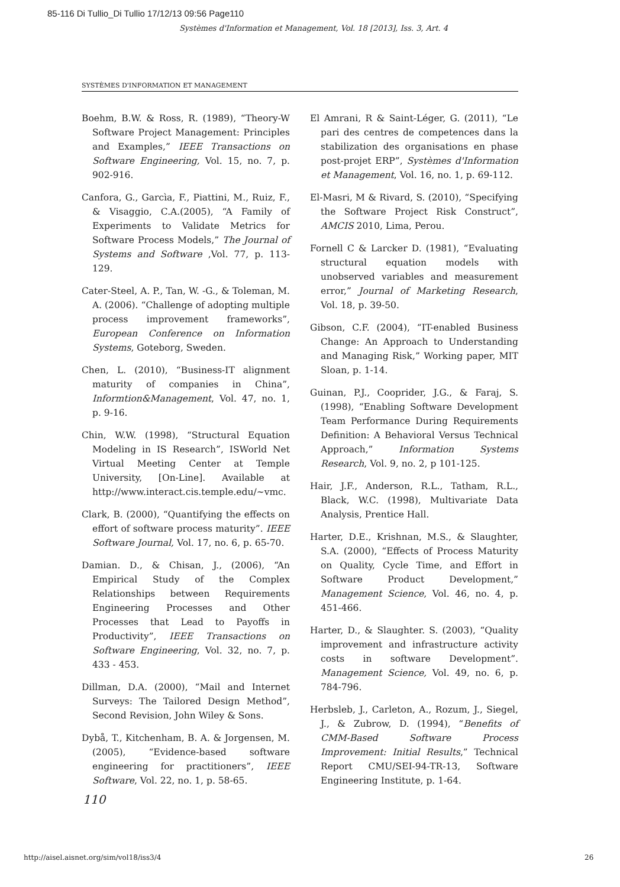85-116 Di Tullio_Di Tullio 17/12/13 09:56 Page110
Systèmes d'Information et Management, Vol. 18 [2013], Iss. 3, Art. 4
SYSTÈMES D'INFORMATION ET MANAGEMENT
Boehm, B.W. & Ross, R. (1989), “Theory-W Software Project Management: Principles and Examples,” IEEE Transactions on Software Engineering, Vol. 15, no. 7, p. 902-916.
Canfora, G., Garcìa, F., Piattini, M., Ruiz, F., & Visaggio, C.A.(2005), “A Family of Experiments to Validate Metrics for Software Process Models,” The Journal of Systems and Software ,Vol. 77, p. 113-129.
Cater-Steel, A. P., Tan, W. -G., & Toleman, M. A. (2006). “Challenge of adopting multiple process improvement frameworks”, European Conference on Information Systems, Goteborg, Sweden.
Chen, L. (2010), “Business-IT alignment maturity of companies in China”, Informtion&Management, Vol. 47, no. 1, p. 9-16.
Chin, W.W. (1998), “Structural Equation Modeling in IS Research”, ISWorld Net Virtual Meeting Center at Temple University, [On-Line]. Available at http://www.interact.cis.temple.edu/~vmc.
Clark, B. (2000), “Quantifying the effects on effort of software process maturity”. IEEE Software Journal, Vol. 17, no. 6, p. 65-70.
Damian. D., & Chisan, J., (2006), “An Empirical Study of the Complex Relationships between Requirements Engineering Processes and Other Processes that Lead to Payoffs in Productivity”, IEEE Transactions on Software Engineering, Vol. 32, no. 7, p. 433 - 453.
Dillman, D.A. (2000), “Mail and Internet Surveys: The Tailored Design Method”, Second Revision, John Wiley & Sons.
Dybå, T., Kitchenham, B. A. & Jorgensen, M. (2005), “Evidence-based software engineering for practitioners”, IEEE Software, Vol. 22, no. 1, p. 58-65.
El Amrani, R & Saint-Léger, G. (2011), “Le pari des centres de competences dans la stabilization des organisations en phase post-projet ERP”, Systèmes d'Information et Management, Vol. 16, no. 1, p. 69-112.
El-Masri, M & Rivard, S. (2010), “Specifying the Software Project Risk Construct”, AMCIS 2010, Lima, Perou.
Fornell C & Larcker D. (1981), “Evaluating structural equation models with unobserved variables and measurement error,” Journal of Marketing Research, Vol. 18, p. 39-50.
Gibson, C.F. (2004), “IT-enabled Business Change: An Approach to Understanding and Managing Risk,” Working paper, MIT Sloan, p. 1-14.
Guinan, P.J., Cooprider, J.G., & Faraj, S. (1998), “Enabling Software Development Team Performance During Requirements Definition: A Behavioral Versus Technical Approach,” Information Systems Research, Vol. 9, no. 2, p 101-125.
Hair, J.F., Anderson, R.L., Tatham, R.L., Black, W.C. (1998), Multivariate Data Analysis, Prentice Hall.
Harter, D.E., Krishnan, M.S., & Slaughter, S.A. (2000), “Effects of Process Maturity on Quality, Cycle Time, and Effort in Software Product Development,” Management Science, Vol. 46, no. 4, p. 451-466.
Harter, D., & Slaughter. S. (2003), “Quality improvement and infrastructure activity costs in software Development”. Management Science, Vol. 49, no. 6, p. 784-796.
Herbsleb, J., Carleton, A., Rozum, J., Siegel, J., & Zubrow, D. (1994), “Benefits of CMM-Based Software Process Improvement: Initial Results,” Technical Report CMU/SEI-94-TR-13, Software Engineering Institute, p. 1-64.
110
http://aisel.aisnet.org/sim/vol18/iss3/4
26